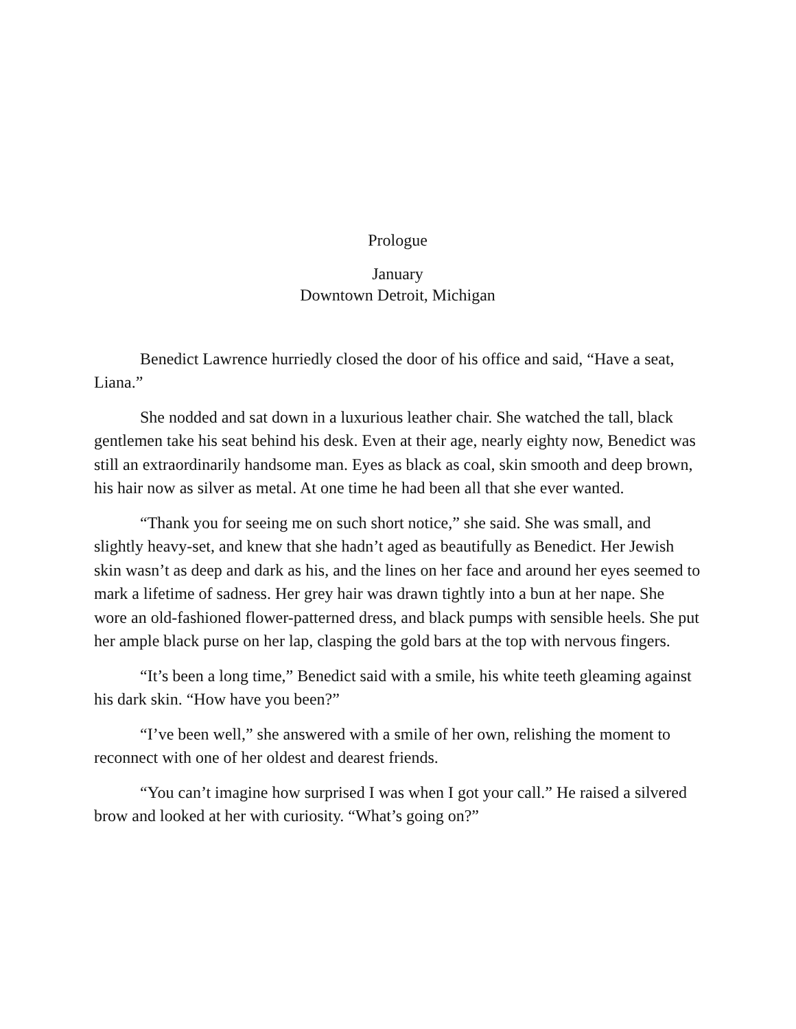Prologue
January
Downtown Detroit, Michigan
Benedict Lawrence hurriedly closed the door of his office and said, “Have a seat, Liana.”
She nodded and sat down in a luxurious leather chair. She watched the tall, black gentlemen take his seat behind his desk. Even at their age, nearly eighty now, Benedict was still an extraordinarily handsome man. Eyes as black as coal, skin smooth and deep brown, his hair now as silver as metal. At one time he had been all that she ever wanted.
“Thank you for seeing me on such short notice,” she said. She was small, and slightly heavy-set, and knew that she hadn’t aged as beautifully as Benedict. Her Jewish skin wasn’t as deep and dark as his, and the lines on her face and around her eyes seemed to mark a lifetime of sadness. Her grey hair was drawn tightly into a bun at her nape. She wore an old-fashioned flower-patterned dress, and black pumps with sensible heels. She put her ample black purse on her lap, clasping the gold bars at the top with nervous fingers.
“It’s been a long time,” Benedict said with a smile, his white teeth gleaming against his dark skin. “How have you been?”
“I’ve been well,” she answered with a smile of her own, relishing the moment to reconnect with one of her oldest and dearest friends.
“You can’t imagine how surprised I was when I got your call.” He raised a silvered brow and looked at her with curiosity. “What’s going on?”